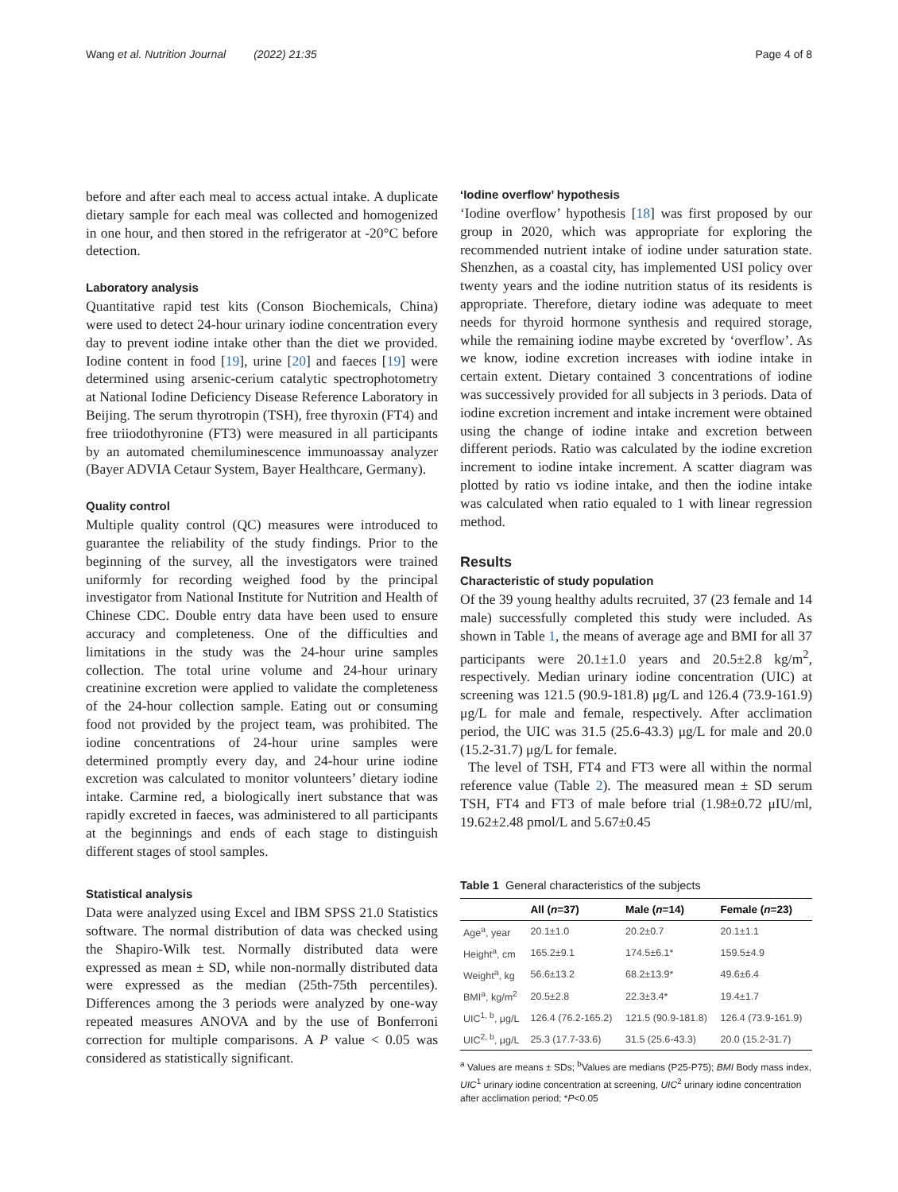Wang et al. Nutrition Journal (2022) 21:35 Page 4 of 8
before and after each meal to access actual intake. A duplicate dietary sample for each meal was collected and homogenized in one hour, and then stored in the refrigerator at -20°C before detection.
Laboratory analysis
Quantitative rapid test kits (Conson Biochemicals, China) were used to detect 24-hour urinary iodine concentration every day to prevent iodine intake other than the diet we provided. Iodine content in food [19], urine [20] and faeces [19] were determined using arsenic-cerium catalytic spectrophotometry at National Iodine Deficiency Disease Reference Laboratory in Beijing. The serum thyrotropin (TSH), free thyroxin (FT4) and free triiodothyronine (FT3) were measured in all participants by an automated chemiluminescence immunoassay analyzer (Bayer ADVIA Cetaur System, Bayer Healthcare, Germany).
Quality control
Multiple quality control (QC) measures were introduced to guarantee the reliability of the study findings. Prior to the beginning of the survey, all the investigators were trained uniformly for recording weighed food by the principal investigator from National Institute for Nutrition and Health of Chinese CDC. Double entry data have been used to ensure accuracy and completeness. One of the difficulties and limitations in the study was the 24-hour urine samples collection. The total urine volume and 24-hour urinary creatinine excretion were applied to validate the completeness of the 24-hour collection sample. Eating out or consuming food not provided by the project team, was prohibited. The iodine concentrations of 24-hour urine samples were determined promptly every day, and 24-hour urine iodine excretion was calculated to monitor volunteers’ dietary iodine intake. Carmine red, a biologically inert substance that was rapidly excreted in faeces, was administered to all participants at the beginnings and ends of each stage to distinguish different stages of stool samples.
Statistical analysis
Data were analyzed using Excel and IBM SPSS 21.0 Statistics software. The normal distribution of data was checked using the Shapiro-Wilk test. Normally distributed data were expressed as mean ± SD, while non-normally distributed data were expressed as the median (25th-75th percentiles). Differences among the 3 periods were analyzed by one-way repeated measures ANOVA and by the use of Bonferroni correction for multiple comparisons. A P value < 0.05 was considered as statistically significant.
‘Iodine overflow’ hypothesis
‘Iodine overflow’ hypothesis [18] was first proposed by our group in 2020, which was appropriate for exploring the recommended nutrient intake of iodine under saturation state. Shenzhen, as a coastal city, has implemented USI policy over twenty years and the iodine nutrition status of its residents is appropriate. Therefore, dietary iodine was adequate to meet needs for thyroid hormone synthesis and required storage, while the remaining iodine maybe excreted by ‘overflow’. As we know, iodine excretion increases with iodine intake in certain extent. Dietary contained 3 concentrations of iodine was successively provided for all subjects in 3 periods. Data of iodine excretion increment and intake increment were obtained using the change of iodine intake and excretion between different periods. Ratio was calculated by the iodine excretion increment to iodine intake increment. A scatter diagram was plotted by ratio vs iodine intake, and then the iodine intake was calculated when ratio equaled to 1 with linear regression method.
Results
Characteristic of study population
Of the 39 young healthy adults recruited, 37 (23 female and 14 male) successfully completed this study were included. As shown in Table 1, the means of average age and BMI for all 37 participants were 20.1±1.0 years and 20.5±2.8 kg/m<sup>2</sup>, respectively. Median urinary iodine concentration (UIC) at screening was 121.5 (90.9-181.8) μg/L and 126.4 (73.9-161.9) μg/L for male and female, respectively. After acclimation period, the UIC was 31.5 (25.6-43.3) μg/L for male and 20.0 (15.2-31.7) μg/L for female.
The level of TSH, FT4 and FT3 were all within the normal reference value (Table 2). The measured mean ± SD serum TSH, FT4 and FT3 of male before trial (1.98±0.72 μIU/ml, 19.62±2.48 pmol/L and 5.67±0.45
Table 1 General characteristics of the subjects
| | All ( n =37) | Male ( n =14) | Female ( n =23) |
| --- | --- | --- | --- |
| Age<sup>a</sup>, year | 20.1±1.0 | 20.2±0.7 | 20.1±1.1 |
| Height<sup>a</sup>, cm | 165.2±9.1 | 174.5±6.1* | 159.5±4.9 |
| Weight<sup>a</sup>, kg | 56.6±13.2 | 68.2±13.9* | 49.6±6.4 |
| BMI<sup>a</sup>, kg/m<sup>2</sup> | 20.5±2.8 | 22.3±3.4* | 19.4±1.7 |
| UIC<sup>1, b</sup>, μg/L | 126.4 (76.2-165.2) | 121.5 (90.9-181.8) | 126.4 (73.9-161.9) |
| UIC<sup>2, b</sup>, μg/L | 25.3 (17.7-33.6) | 31.5 (25.6-43.3) | 20.0 (15.2-31.7) |
<sup>a</sup> Values are means ± SDs; <sup>b</sup>Values are medians (P25-P75); BMI Body mass index, UIC<sup>1</sup> urinary iodine concentration at screening, UIC<sup>2</sup> urinary iodine concentration after acclimation period; *P<0.05